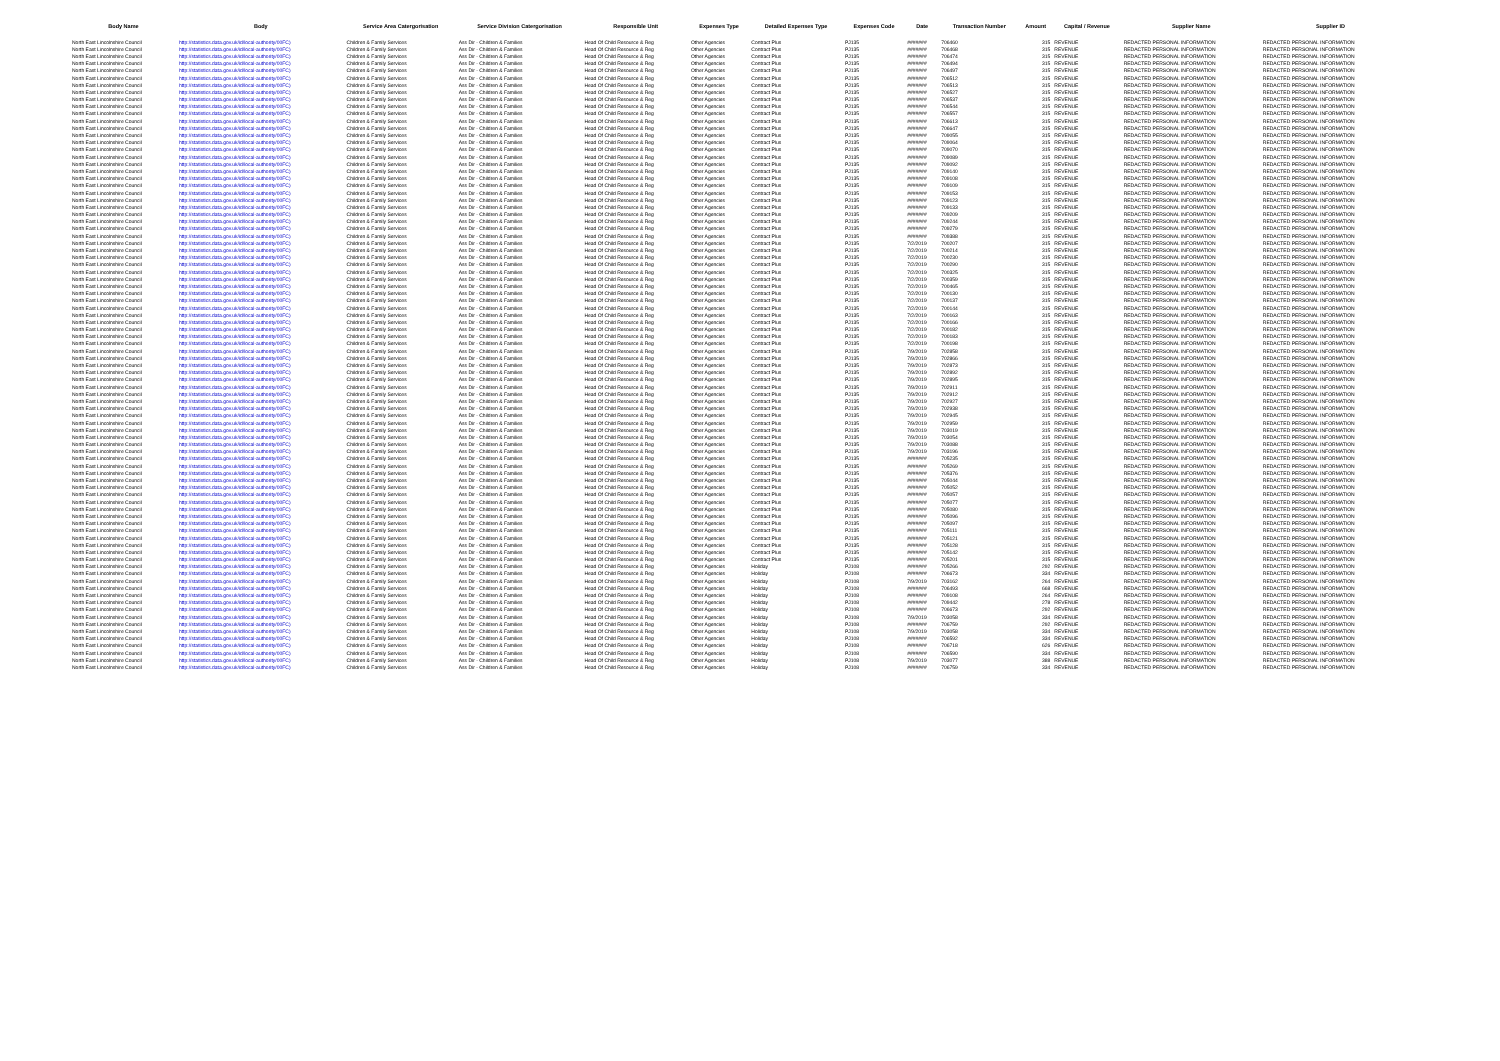| Body Name | Body | Service Area Catergorisation | Service Division Catergorisation | Responsible Unit | Expenses Type | Detailed Expenses Type | Expenses Code | Date | Transaction Number | Amount | Capital / Revenue | Supplier Name | Supplier ID |
| --- | --- | --- | --- | --- | --- | --- | --- | --- | --- | --- | --- | --- | --- |
| North East Lincolnshire Council | http://statistics.data.gov.uk/id/local-authority/00FC) | Children & Family Services | Ass Dir - Children & Families | Head Of Child Resource & Reg | Other Agencies | Contract Plus | PJ135 | ####### | 706460 | 315 | REVENUE | REDACTED PERSONAL INFORMATION | REDACTED PERSONAL INFORMATION |
| North East Lincolnshire Council | http://statistics.data.gov.uk/id/local-authority/00FC) | Children & Family Services | Ass Dir - Children & Families | Head Of Child Resource & Reg | Other Agencies | Contract Plus | PJ135 | ####### | 706468 | 315 | REVENUE | REDACTED PERSONAL INFORMATION | REDACTED PERSONAL INFORMATION |
| North East Lincolnshire Council | http://statistics.data.gov.uk/id/local-authority/00FC) | Children & Family Services | Ass Dir - Children & Families | Head Of Child Resource & Reg | Other Agencies | Contract Plus | PJ135 | ####### | 706474 | 315 | REVENUE | REDACTED PERSONAL INFORMATION | REDACTED PERSONAL INFORMATION |
| North East Lincolnshire Council | http://statistics.data.gov.uk/id/local-authority/00FC) | Children & Family Services | Ass Dir - Children & Families | Head Of Child Resource & Reg | Other Agencies | Contract Plus | PJ135 | ####### | 706494 | 315 | REVENUE | REDACTED PERSONAL INFORMATION | REDACTED PERSONAL INFORMATION |
| North East Lincolnshire Council | http://statistics.data.gov.uk/id/local-authority/00FC) | Children & Family Services | Ass Dir - Children & Families | Head Of Child Resource & Reg | Other Agencies | Contract Plus | PJ135 | ####### | 706497 | 315 | REVENUE | REDACTED PERSONAL INFORMATION | REDACTED PERSONAL INFORMATION |
| North East Lincolnshire Council | http://statistics.data.gov.uk/id/local-authority/00FC) | Children & Family Services | Ass Dir - Children & Families | Head Of Child Resource & Reg | Other Agencies | Contract Plus | PJ135 | ####### | 706512 | 315 | REVENUE | REDACTED PERSONAL INFORMATION | REDACTED PERSONAL INFORMATION |
| North East Lincolnshire Council | http://statistics.data.gov.uk/id/local-authority/00FC) | Children & Family Services | Ass Dir - Children & Families | Head Of Child Resource & Reg | Other Agencies | Contract Plus | PJ135 | ####### | 706513 | 315 | REVENUE | REDACTED PERSONAL INFORMATION | REDACTED PERSONAL INFORMATION |
| North East Lincolnshire Council | http://statistics.data.gov.uk/id/local-authority/00FC) | Children & Family Services | Ass Dir - Children & Families | Head Of Child Resource & Reg | Other Agencies | Contract Plus | PJ135 | ####### | 706527 | 315 | REVENUE | REDACTED PERSONAL INFORMATION | REDACTED PERSONAL INFORMATION |
| North East Lincolnshire Council | http://statistics.data.gov.uk/id/local-authority/00FC) | Children & Family Services | Ass Dir - Children & Families | Head Of Child Resource & Reg | Other Agencies | Contract Plus | PJ135 | ####### | 706537 | 315 | REVENUE | REDACTED PERSONAL INFORMATION | REDACTED PERSONAL INFORMATION |
| North East Lincolnshire Council | http://statistics.data.gov.uk/id/local-authority/00FC) | Children & Family Services | Ass Dir - Children & Families | Head Of Child Resource & Reg | Other Agencies | Contract Plus | PJ135 | ####### | 706544 | 315 | REVENUE | REDACTED PERSONAL INFORMATION | REDACTED PERSONAL INFORMATION |
| North East Lincolnshire Council | http://statistics.data.gov.uk/id/local-authority/00FC) | Children & Family Services | Ass Dir - Children & Families | Head Of Child Resource & Reg | Other Agencies | Contract Plus | PJ135 | ####### | 706557 | 315 | REVENUE | REDACTED PERSONAL INFORMATION | REDACTED PERSONAL INFORMATION |
| North East Lincolnshire Council | http://statistics.data.gov.uk/id/local-authority/00FC) | Children & Family Services | Ass Dir - Children & Families | Head Of Child Resource & Reg | Other Agencies | Contract Plus | PJ135 | ####### | 706613 | 315 | REVENUE | REDACTED PERSONAL INFORMATION | REDACTED PERSONAL INFORMATION |
| North East Lincolnshire Council | http://statistics.data.gov.uk/id/local-authority/00FC) | Children & Family Services | Ass Dir - Children & Families | Head Of Child Resource & Reg | Other Agencies | Contract Plus | PJ135 | ####### | 706647 | 315 | REVENUE | REDACTED PERSONAL INFORMATION | REDACTED PERSONAL INFORMATION |
| North East Lincolnshire Council | http://statistics.data.gov.uk/id/local-authority/00FC) | Children & Family Services | Ass Dir - Children & Families | Head Of Child Resource & Reg | Other Agencies | Contract Plus | PJ135 | ####### | 709055 | 315 | REVENUE | REDACTED PERSONAL INFORMATION | REDACTED PERSONAL INFORMATION |
| North East Lincolnshire Council | http://statistics.data.gov.uk/id/local-authority/00FC) | Children & Family Services | Ass Dir - Children & Families | Head Of Child Resource & Reg | Other Agencies | Contract Plus | PJ135 | ####### | 709064 | 315 | REVENUE | REDACTED PERSONAL INFORMATION | REDACTED PERSONAL INFORMATION |
| North East Lincolnshire Council | http://statistics.data.gov.uk/id/local-authority/00FC) | Children & Family Services | Ass Dir - Children & Families | Head Of Child Resource & Reg | Other Agencies | Contract Plus | PJ135 | ####### | 709070 | 315 | REVENUE | REDACTED PERSONAL INFORMATION | REDACTED PERSONAL INFORMATION |
| North East Lincolnshire Council | http://statistics.data.gov.uk/id/local-authority/00FC) | Children & Family Services | Ass Dir - Children & Families | Head Of Child Resource & Reg | Other Agencies | Contract Plus | PJ135 | ####### | 709089 | 315 | REVENUE | REDACTED PERSONAL INFORMATION | REDACTED PERSONAL INFORMATION |
| North East Lincolnshire Council | http://statistics.data.gov.uk/id/local-authority/00FC) | Children & Family Services | Ass Dir - Children & Families | Head Of Child Resource & Reg | Other Agencies | Contract Plus | PJ135 | ####### | 709092 | 315 | REVENUE | REDACTED PERSONAL INFORMATION | REDACTED PERSONAL INFORMATION |
| North East Lincolnshire Council | http://statistics.data.gov.uk/id/local-authority/00FC) | Children & Family Services | Ass Dir - Children & Families | Head Of Child Resource & Reg | Other Agencies | Contract Plus | PJ135 | ####### | 709140 | 315 | REVENUE | REDACTED PERSONAL INFORMATION | REDACTED PERSONAL INFORMATION |
| North East Lincolnshire Council | http://statistics.data.gov.uk/id/local-authority/00FC) | Children & Family Services | Ass Dir - Children & Families | Head Of Child Resource & Reg | Other Agencies | Contract Plus | PJ135 | ####### | 709108 | 315 | REVENUE | REDACTED PERSONAL INFORMATION | REDACTED PERSONAL INFORMATION |
| North East Lincolnshire Council | http://statistics.data.gov.uk/id/local-authority/00FC) | Children & Family Services | Ass Dir - Children & Families | Head Of Child Resource & Reg | Other Agencies | Contract Plus | PJ135 | ####### | 709109 | 315 | REVENUE | REDACTED PERSONAL INFORMATION | REDACTED PERSONAL INFORMATION |
| North East Lincolnshire Council | http://statistics.data.gov.uk/id/local-authority/00FC) | Children & Family Services | Ass Dir - Children & Families | Head Of Child Resource & Reg | Other Agencies | Contract Plus | PJ135 | ####### | 709153 | 315 | REVENUE | REDACTED PERSONAL INFORMATION | REDACTED PERSONAL INFORMATION |
| North East Lincolnshire Council | http://statistics.data.gov.uk/id/local-authority/00FC) | Children & Family Services | Ass Dir - Children & Families | Head Of Child Resource & Reg | Other Agencies | Contract Plus | PJ135 | ####### | 709123 | 315 | REVENUE | REDACTED PERSONAL INFORMATION | REDACTED PERSONAL INFORMATION |
| North East Lincolnshire Council | http://statistics.data.gov.uk/id/local-authority/00FC) | Children & Family Services | Ass Dir - Children & Families | Head Of Child Resource & Reg | Other Agencies | Contract Plus | PJ135 | ####### | 709133 | 315 | REVENUE | REDACTED PERSONAL INFORMATION | REDACTED PERSONAL INFORMATION |
| North East Lincolnshire Council | http://statistics.data.gov.uk/id/local-authority/00FC) | Children & Family Services | Ass Dir - Children & Families | Head Of Child Resource & Reg | Other Agencies | Contract Plus | PJ135 | ####### | 709209 | 315 | REVENUE | REDACTED PERSONAL INFORMATION | REDACTED PERSONAL INFORMATION |
| North East Lincolnshire Council | http://statistics.data.gov.uk/id/local-authority/00FC) | Children & Family Services | Ass Dir - Children & Families | Head Of Child Resource & Reg | Other Agencies | Contract Plus | PJ135 | ####### | 709244 | 315 | REVENUE | REDACTED PERSONAL INFORMATION | REDACTED PERSONAL INFORMATION |
| North East Lincolnshire Council | http://statistics.data.gov.uk/id/local-authority/00FC) | Children & Family Services | Ass Dir - Children & Families | Head Of Child Resource & Reg | Other Agencies | Contract Plus | PJ135 | ####### | 709279 | 315 | REVENUE | REDACTED PERSONAL INFORMATION | REDACTED PERSONAL INFORMATION |
| North East Lincolnshire Council | http://statistics.data.gov.uk/id/local-authority/00FC) | Children & Family Services | Ass Dir - Children & Families | Head Of Child Resource & Reg | Other Agencies | Contract Plus | PJ135 | ####### | 709388 | 315 | REVENUE | REDACTED PERSONAL INFORMATION | REDACTED PERSONAL INFORMATION |
| North East Lincolnshire Council | http://statistics.data.gov.uk/id/local-authority/00FC) | Children & Family Services | Ass Dir - Children & Families | Head Of Child Resource & Reg | Other Agencies | Contract Plus | PJ135 | 7/2/2019 | 700207 | 315 | REVENUE | REDACTED PERSONAL INFORMATION | REDACTED PERSONAL INFORMATION |
| North East Lincolnshire Council | http://statistics.data.gov.uk/id/local-authority/00FC) | Children & Family Services | Ass Dir - Children & Families | Head Of Child Resource & Reg | Other Agencies | Contract Plus | PJ135 | 7/2/2019 | 700214 | 315 | REVENUE | REDACTED PERSONAL INFORMATION | REDACTED PERSONAL INFORMATION |
| North East Lincolnshire Council | http://statistics.data.gov.uk/id/local-authority/00FC) | Children & Family Services | Ass Dir - Children & Families | Head Of Child Resource & Reg | Other Agencies | Contract Plus | PJ135 | 7/2/2019 | 700230 | 315 | REVENUE | REDACTED PERSONAL INFORMATION | REDACTED PERSONAL INFORMATION |
| North East Lincolnshire Council | http://statistics.data.gov.uk/id/local-authority/00FC) | Children & Family Services | Ass Dir - Children & Families | Head Of Child Resource & Reg | Other Agencies | Contract Plus | PJ135 | 7/2/2019 | 700290 | 315 | REVENUE | REDACTED PERSONAL INFORMATION | REDACTED PERSONAL INFORMATION |
| North East Lincolnshire Council | http://statistics.data.gov.uk/id/local-authority/00FC) | Children & Family Services | Ass Dir - Children & Families | Head Of Child Resource & Reg | Other Agencies | Contract Plus | PJ135 | 7/2/2019 | 700325 | 315 | REVENUE | REDACTED PERSONAL INFORMATION | REDACTED PERSONAL INFORMATION |
| North East Lincolnshire Council | http://statistics.data.gov.uk/id/local-authority/00FC) | Children & Family Services | Ass Dir - Children & Families | Head Of Child Resource & Reg | Other Agencies | Contract Plus | PJ135 | 7/2/2019 | 700359 | 315 | REVENUE | REDACTED PERSONAL INFORMATION | REDACTED PERSONAL INFORMATION |
| North East Lincolnshire Council | http://statistics.data.gov.uk/id/local-authority/00FC) | Children & Family Services | Ass Dir - Children & Families | Head Of Child Resource & Reg | Other Agencies | Contract Plus | PJ135 | 7/2/2019 | 700465 | 315 | REVENUE | REDACTED PERSONAL INFORMATION | REDACTED PERSONAL INFORMATION |
| North East Lincolnshire Council | http://statistics.data.gov.uk/id/local-authority/00FC) | Children & Family Services | Ass Dir - Children & Families | Head Of Child Resource & Reg | Other Agencies | Contract Plus | PJ135 | 7/2/2019 | 700130 | 315 | REVENUE | REDACTED PERSONAL INFORMATION | REDACTED PERSONAL INFORMATION |
| North East Lincolnshire Council | http://statistics.data.gov.uk/id/local-authority/00FC) | Children & Family Services | Ass Dir - Children & Families | Head Of Child Resource & Reg | Other Agencies | Contract Plus | PJ135 | 7/2/2019 | 700137 | 315 | REVENUE | REDACTED PERSONAL INFORMATION | REDACTED PERSONAL INFORMATION |
| North East Lincolnshire Council | http://statistics.data.gov.uk/id/local-authority/00FC) | Children & Family Services | Ass Dir - Children & Families | Head Of Child Resource & Reg | Other Agencies | Contract Plus | PJ135 | 7/2/2019 | 700144 | 315 | REVENUE | REDACTED PERSONAL INFORMATION | REDACTED PERSONAL INFORMATION |
| North East Lincolnshire Council | http://statistics.data.gov.uk/id/local-authority/00FC) | Children & Family Services | Ass Dir - Children & Families | Head Of Child Resource & Reg | Other Agencies | Contract Plus | PJ135 | 7/2/2019 | 700163 | 315 | REVENUE | REDACTED PERSONAL INFORMATION | REDACTED PERSONAL INFORMATION |
| North East Lincolnshire Council | http://statistics.data.gov.uk/id/local-authority/00FC) | Children & Family Services | Ass Dir - Children & Families | Head Of Child Resource & Reg | Other Agencies | Contract Plus | PJ135 | 7/2/2019 | 700166 | 315 | REVENUE | REDACTED PERSONAL INFORMATION | REDACTED PERSONAL INFORMATION |
| North East Lincolnshire Council | http://statistics.data.gov.uk/id/local-authority/00FC) | Children & Family Services | Ass Dir - Children & Families | Head Of Child Resource & Reg | Other Agencies | Contract Plus | PJ135 | 7/2/2019 | 700182 | 315 | REVENUE | REDACTED PERSONAL INFORMATION | REDACTED PERSONAL INFORMATION |
| North East Lincolnshire Council | http://statistics.data.gov.uk/id/local-authority/00FC) | Children & Family Services | Ass Dir - Children & Families | Head Of Child Resource & Reg | Other Agencies | Contract Plus | PJ135 | 7/2/2019 | 700183 | 315 | REVENUE | REDACTED PERSONAL INFORMATION | REDACTED PERSONAL INFORMATION |
| North East Lincolnshire Council | http://statistics.data.gov.uk/id/local-authority/00FC) | Children & Family Services | Ass Dir - Children & Families | Head Of Child Resource & Reg | Other Agencies | Contract Plus | PJ135 | 7/2/2019 | 700198 | 315 | REVENUE | REDACTED PERSONAL INFORMATION | REDACTED PERSONAL INFORMATION |
| North East Lincolnshire Council | http://statistics.data.gov.uk/id/local-authority/00FC) | Children & Family Services | Ass Dir - Children & Families | Head Of Child Resource & Reg | Other Agencies | Contract Plus | PJ135 | 7/9/2019 | 702858 | 315 | REVENUE | REDACTED PERSONAL INFORMATION | REDACTED PERSONAL INFORMATION |
| North East Lincolnshire Council | http://statistics.data.gov.uk/id/local-authority/00FC) | Children & Family Services | Ass Dir - Children & Families | Head Of Child Resource & Reg | Other Agencies | Contract Plus | PJ135 | 7/9/2019 | 702866 | 315 | REVENUE | REDACTED PERSONAL INFORMATION | REDACTED PERSONAL INFORMATION |
| North East Lincolnshire Council | http://statistics.data.gov.uk/id/local-authority/00FC) | Children & Family Services | Ass Dir - Children & Families | Head Of Child Resource & Reg | Other Agencies | Contract Plus | PJ135 | 7/9/2019 | 702873 | 315 | REVENUE | REDACTED PERSONAL INFORMATION | REDACTED PERSONAL INFORMATION |
| North East Lincolnshire Council | http://statistics.data.gov.uk/id/local-authority/00FC) | Children & Family Services | Ass Dir - Children & Families | Head Of Child Resource & Reg | Other Agencies | Contract Plus | PJ135 | 7/9/2019 | 702892 | 315 | REVENUE | REDACTED PERSONAL INFORMATION | REDACTED PERSONAL INFORMATION |
| North East Lincolnshire Council | http://statistics.data.gov.uk/id/local-authority/00FC) | Children & Family Services | Ass Dir - Children & Families | Head Of Child Resource & Reg | Other Agencies | Contract Plus | PJ135 | 7/9/2019 | 702895 | 315 | REVENUE | REDACTED PERSONAL INFORMATION | REDACTED PERSONAL INFORMATION |
| North East Lincolnshire Council | http://statistics.data.gov.uk/id/local-authority/00FC) | Children & Family Services | Ass Dir - Children & Families | Head Of Child Resource & Reg | Other Agencies | Contract Plus | PJ135 | 7/9/2019 | 702911 | 315 | REVENUE | REDACTED PERSONAL INFORMATION | REDACTED PERSONAL INFORMATION |
| North East Lincolnshire Council | http://statistics.data.gov.uk/id/local-authority/00FC) | Children & Family Services | Ass Dir - Children & Families | Head Of Child Resource & Reg | Other Agencies | Contract Plus | PJ135 | 7/9/2019 | 702912 | 315 | REVENUE | REDACTED PERSONAL INFORMATION | REDACTED PERSONAL INFORMATION |
| North East Lincolnshire Council | http://statistics.data.gov.uk/id/local-authority/00FC) | Children & Family Services | Ass Dir - Children & Families | Head Of Child Resource & Reg | Other Agencies | Contract Plus | PJ135 | 7/9/2019 | 702927 | 315 | REVENUE | REDACTED PERSONAL INFORMATION | REDACTED PERSONAL INFORMATION |
| North East Lincolnshire Council | http://statistics.data.gov.uk/id/local-authority/00FC) | Children & Family Services | Ass Dir - Children & Families | Head Of Child Resource & Reg | Other Agencies | Contract Plus | PJ135 | 7/9/2019 | 702938 | 315 | REVENUE | REDACTED PERSONAL INFORMATION | REDACTED PERSONAL INFORMATION |
| North East Lincolnshire Council | http://statistics.data.gov.uk/id/local-authority/00FC) | Children & Family Services | Ass Dir - Children & Families | Head Of Child Resource & Reg | Other Agencies | Contract Plus | PJ135 | 7/9/2019 | 702945 | 315 | REVENUE | REDACTED PERSONAL INFORMATION | REDACTED PERSONAL INFORMATION |
| North East Lincolnshire Council | http://statistics.data.gov.uk/id/local-authority/00FC) | Children & Family Services | Ass Dir - Children & Families | Head Of Child Resource & Reg | Other Agencies | Contract Plus | PJ135 | 7/9/2019 | 702959 | 315 | REVENUE | REDACTED PERSONAL INFORMATION | REDACTED PERSONAL INFORMATION |
| North East Lincolnshire Council | http://statistics.data.gov.uk/id/local-authority/00FC) | Children & Family Services | Ass Dir - Children & Families | Head Of Child Resource & Reg | Other Agencies | Contract Plus | PJ135 | 7/9/2019 | 703019 | 315 | REVENUE | REDACTED PERSONAL INFORMATION | REDACTED PERSONAL INFORMATION |
| North East Lincolnshire Council | http://statistics.data.gov.uk/id/local-authority/00FC) | Children & Family Services | Ass Dir - Children & Families | Head Of Child Resource & Reg | Other Agencies | Contract Plus | PJ135 | 7/9/2019 | 703054 | 315 | REVENUE | REDACTED PERSONAL INFORMATION | REDACTED PERSONAL INFORMATION |
| North East Lincolnshire Council | http://statistics.data.gov.uk/id/local-authority/00FC) | Children & Family Services | Ass Dir - Children & Families | Head Of Child Resource & Reg | Other Agencies | Contract Plus | PJ135 | 7/9/2019 | 703088 | 315 | REVENUE | REDACTED PERSONAL INFORMATION | REDACTED PERSONAL INFORMATION |
| North East Lincolnshire Council | http://statistics.data.gov.uk/id/local-authority/00FC) | Children & Family Services | Ass Dir - Children & Families | Head Of Child Resource & Reg | Other Agencies | Contract Plus | PJ135 | 7/9/2019 | 703196 | 315 | REVENUE | REDACTED PERSONAL INFORMATION | REDACTED PERSONAL INFORMATION |
| North East Lincolnshire Council | http://statistics.data.gov.uk/id/local-authority/00FC) | Children & Family Services | Ass Dir - Children & Families | Head Of Child Resource & Reg | Other Agencies | Contract Plus | PJ135 | ####### | 705235 | 315 | REVENUE | REDACTED PERSONAL INFORMATION | REDACTED PERSONAL INFORMATION |
| North East Lincolnshire Council | http://statistics.data.gov.uk/id/local-authority/00FC) | Children & Family Services | Ass Dir - Children & Families | Head Of Child Resource & Reg | Other Agencies | Contract Plus | PJ135 | ####### | 705269 | 315 | REVENUE | REDACTED PERSONAL INFORMATION | REDACTED PERSONAL INFORMATION |
| North East Lincolnshire Council | http://statistics.data.gov.uk/id/local-authority/00FC) | Children & Family Services | Ass Dir - Children & Families | Head Of Child Resource & Reg | Other Agencies | Contract Plus | PJ135 | ####### | 705376 | 315 | REVENUE | REDACTED PERSONAL INFORMATION | REDACTED PERSONAL INFORMATION |
| North East Lincolnshire Council | http://statistics.data.gov.uk/id/local-authority/00FC) | Children & Family Services | Ass Dir - Children & Families | Head Of Child Resource & Reg | Other Agencies | Contract Plus | PJ135 | ####### | 705044 | 315 | REVENUE | REDACTED PERSONAL INFORMATION | REDACTED PERSONAL INFORMATION |
| North East Lincolnshire Council | http://statistics.data.gov.uk/id/local-authority/00FC) | Children & Family Services | Ass Dir - Children & Families | Head Of Child Resource & Reg | Other Agencies | Contract Plus | PJ135 | ####### | 705052 | 315 | REVENUE | REDACTED PERSONAL INFORMATION | REDACTED PERSONAL INFORMATION |
| North East Lincolnshire Council | http://statistics.data.gov.uk/id/local-authority/00FC) | Children & Family Services | Ass Dir - Children & Families | Head Of Child Resource & Reg | Other Agencies | Contract Plus | PJ135 | ####### | 705057 | 315 | REVENUE | REDACTED PERSONAL INFORMATION | REDACTED PERSONAL INFORMATION |
| North East Lincolnshire Council | http://statistics.data.gov.uk/id/local-authority/00FC) | Children & Family Services | Ass Dir - Children & Families | Head Of Child Resource & Reg | Other Agencies | Contract Plus | PJ135 | ####### | 705077 | 315 | REVENUE | REDACTED PERSONAL INFORMATION | REDACTED PERSONAL INFORMATION |
| North East Lincolnshire Council | http://statistics.data.gov.uk/id/local-authority/00FC) | Children & Family Services | Ass Dir - Children & Families | Head Of Child Resource & Reg | Other Agencies | Contract Plus | PJ135 | ####### | 705080 | 315 | REVENUE | REDACTED PERSONAL INFORMATION | REDACTED PERSONAL INFORMATION |
| North East Lincolnshire Council | http://statistics.data.gov.uk/id/local-authority/00FC) | Children & Family Services | Ass Dir - Children & Families | Head Of Child Resource & Reg | Other Agencies | Contract Plus | PJ135 | ####### | 705096 | 315 | REVENUE | REDACTED PERSONAL INFORMATION | REDACTED PERSONAL INFORMATION |
| North East Lincolnshire Council | http://statistics.data.gov.uk/id/local-authority/00FC) | Children & Family Services | Ass Dir - Children & Families | Head Of Child Resource & Reg | Other Agencies | Contract Plus | PJ135 | ####### | 705097 | 315 | REVENUE | REDACTED PERSONAL INFORMATION | REDACTED PERSONAL INFORMATION |
| North East Lincolnshire Council | http://statistics.data.gov.uk/id/local-authority/00FC) | Children & Family Services | Ass Dir - Children & Families | Head Of Child Resource & Reg | Other Agencies | Contract Plus | PJ135 | ####### | 705111 | 315 | REVENUE | REDACTED PERSONAL INFORMATION | REDACTED PERSONAL INFORMATION |
| North East Lincolnshire Council | http://statistics.data.gov.uk/id/local-authority/00FC) | Children & Family Services | Ass Dir - Children & Families | Head Of Child Resource & Reg | Other Agencies | Contract Plus | PJ135 | ####### | 705121 | 315 | REVENUE | REDACTED PERSONAL INFORMATION | REDACTED PERSONAL INFORMATION |
| North East Lincolnshire Council | http://statistics.data.gov.uk/id/local-authority/00FC) | Children & Family Services | Ass Dir - Children & Families | Head Of Child Resource & Reg | Other Agencies | Contract Plus | PJ135 | ####### | 705128 | 315 | REVENUE | REDACTED PERSONAL INFORMATION | REDACTED PERSONAL INFORMATION |
| North East Lincolnshire Council | http://statistics.data.gov.uk/id/local-authority/00FC) | Children & Family Services | Ass Dir - Children & Families | Head Of Child Resource & Reg | Other Agencies | Contract Plus | PJ135 | ####### | 705142 | 315 | REVENUE | REDACTED PERSONAL INFORMATION | REDACTED PERSONAL INFORMATION |
| North East Lincolnshire Council | http://statistics.data.gov.uk/id/local-authority/00FC) | Children & Family Services | Ass Dir - Children & Families | Head Of Child Resource & Reg | Other Agencies | Contract Plus | PJ135 | ####### | 705201 | 315 | REVENUE | REDACTED PERSONAL INFORMATION | REDACTED PERSONAL INFORMATION |
| North East Lincolnshire Council | http://statistics.data.gov.uk/id/local-authority/00FC) | Children & Family Services | Ass Dir - Children & Families | Head Of Child Resource & Reg | Other Agencies | Holiday | PJ108 | ####### | 705266 | 292 | REVENUE | REDACTED PERSONAL INFORMATION | REDACTED PERSONAL INFORMATION |
| North East Lincolnshire Council | http://statistics.data.gov.uk/id/local-authority/00FC) | Children & Family Services | Ass Dir - Children & Families | Head Of Child Resource & Reg | Other Agencies | Holiday | PJ108 | ####### | 706673 | 334 | REVENUE | REDACTED PERSONAL INFORMATION | REDACTED PERSONAL INFORMATION |
| North East Lincolnshire Council | http://statistics.data.gov.uk/id/local-authority/00FC) | Children & Family Services | Ass Dir - Children & Families | Head Of Child Resource & Reg | Other Agencies | Holiday | PJ108 | 7/9/2019 | 703162 | 264 | REVENUE | REDACTED PERSONAL INFORMATION | REDACTED PERSONAL INFORMATION |
| North East Lincolnshire Council | http://statistics.data.gov.uk/id/local-authority/00FC) | Children & Family Services | Ass Dir - Children & Families | Head Of Child Resource & Reg | Other Agencies | Holiday | PJ108 | ####### | 706493 | 668 | REVENUE | REDACTED PERSONAL INFORMATION | REDACTED PERSONAL INFORMATION |
| North East Lincolnshire Council | http://statistics.data.gov.uk/id/local-authority/00FC) | Children & Family Services | Ass Dir - Children & Families | Head Of Child Resource & Reg | Other Agencies | Holiday | PJ108 | ####### | 709108 | 264 | REVENUE | REDACTED PERSONAL INFORMATION | REDACTED PERSONAL INFORMATION |
| North East Lincolnshire Council | http://statistics.data.gov.uk/id/local-authority/00FC) | Children & Family Services | Ass Dir - Children & Families | Head Of Child Resource & Reg | Other Agencies | Holiday | PJ108 | ####### | 709442 | 278 | REVENUE | REDACTED PERSONAL INFORMATION | REDACTED PERSONAL INFORMATION |
| North East Lincolnshire Council | http://statistics.data.gov.uk/id/local-authority/00FC) | Children & Family Services | Ass Dir - Children & Families | Head Of Child Resource & Reg | Other Agencies | Holiday | PJ108 | ####### | 706673 | 292 | REVENUE | REDACTED PERSONAL INFORMATION | REDACTED PERSONAL INFORMATION |
| North East Lincolnshire Council | http://statistics.data.gov.uk/id/local-authority/00FC) | Children & Family Services | Ass Dir - Children & Families | Head Of Child Resource & Reg | Other Agencies | Holiday | PJ108 | 7/9/2019 | 703058 | 334 | REVENUE | REDACTED PERSONAL INFORMATION | REDACTED PERSONAL INFORMATION |
| North East Lincolnshire Council | http://statistics.data.gov.uk/id/local-authority/00FC) | Children & Family Services | Ass Dir - Children & Families | Head Of Child Resource & Reg | Other Agencies | Holiday | PJ108 | ####### | 706759 | 292 | REVENUE | REDACTED PERSONAL INFORMATION | REDACTED PERSONAL INFORMATION |
| North East Lincolnshire Council | http://statistics.data.gov.uk/id/local-authority/00FC) | Children & Family Services | Ass Dir - Children & Families | Head Of Child Resource & Reg | Other Agencies | Holiday | PJ108 | 7/9/2019 | 703058 | 334 | REVENUE | REDACTED PERSONAL INFORMATION | REDACTED PERSONAL INFORMATION |
| North East Lincolnshire Council | http://statistics.data.gov.uk/id/local-authority/00FC) | Children & Family Services | Ass Dir - Children & Families | Head Of Child Resource & Reg | Other Agencies | Holiday | PJ108 | ####### | 706592 | 334 | REVENUE | REDACTED PERSONAL INFORMATION | REDACTED PERSONAL INFORMATION |
| North East Lincolnshire Council | http://statistics.data.gov.uk/id/local-authority/00FC) | Children & Family Services | Ass Dir - Children & Families | Head Of Child Resource & Reg | Other Agencies | Holiday | PJ108 | ####### | 706718 | 626 | REVENUE | REDACTED PERSONAL INFORMATION | REDACTED PERSONAL INFORMATION |
| North East Lincolnshire Council | http://statistics.data.gov.uk/id/local-authority/00FC) | Children & Family Services | Ass Dir - Children & Families | Head Of Child Resource & Reg | Other Agencies | Holiday | PJ108 | ####### | 706590 | 334 | REVENUE | REDACTED PERSONAL INFORMATION | REDACTED PERSONAL INFORMATION |
| North East Lincolnshire Council | http://statistics.data.gov.uk/id/local-authority/00FC) | Children & Family Services | Ass Dir - Children & Families | Head Of Child Resource & Reg | Other Agencies | Holiday | PJ108 | 7/9/2019 | 703077 | 388 | REVENUE | REDACTED PERSONAL INFORMATION | REDACTED PERSONAL INFORMATION |
| North East Lincolnshire Council | http://statistics.data.gov.uk/id/local-authority/00FC) | Children & Family Services | Ass Dir - Children & Families | Head Of Child Resource & Reg | Other Agencies | Holiday | PJ108 | ####### | 706759 | 334 | REVENUE | REDACTED PERSONAL INFORMATION | REDACTED PERSONAL INFORMATION |